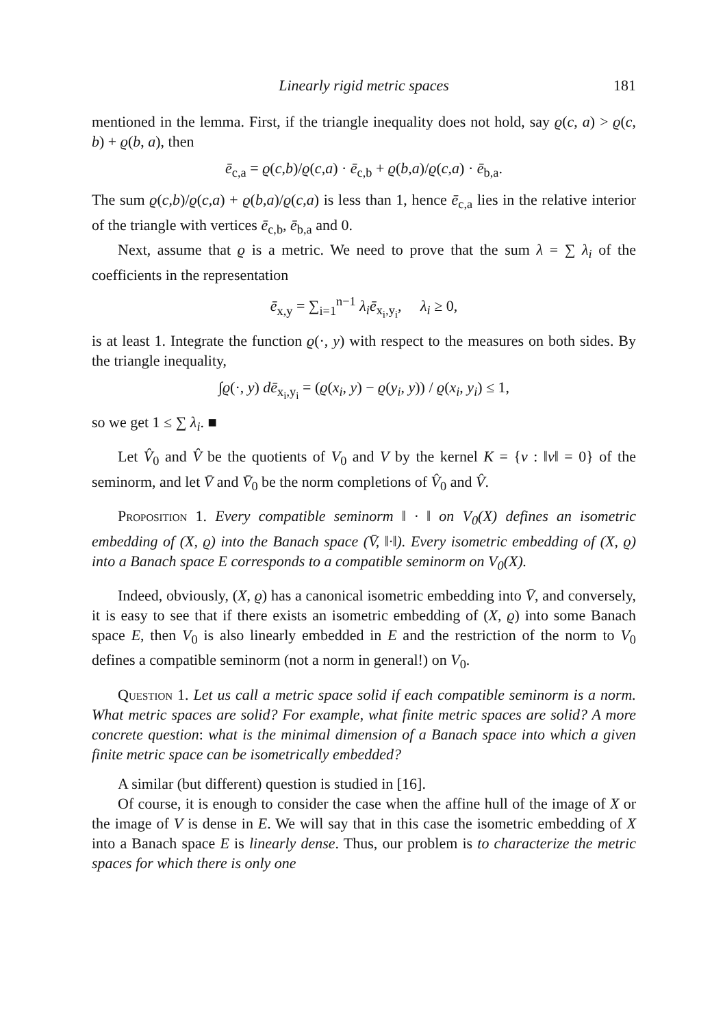Linearly rigid metric spaces 181
mentioned in the lemma. First, if the triangle inequality does not hold, say ϱ(c, a) > ϱ(c, b) + ϱ(b, a), then
ē<sub>c,a</sub> = ϱ(c,b)/ϱ(c,a) · ē<sub>c,b</sub> + ϱ(b,a)/ϱ(c,a) · ē<sub>b,a</sub>.
The sum ϱ(c,b)/ϱ(c,a) + ϱ(b,a)/ϱ(c,a) is less than 1, hence ē<sub>c,a</sub> lies in the relative interior of the triangle with vertices ē<sub>c,b</sub>, ē<sub>b,a</sub> and 0.
Next, assume that ϱ is a metric. We need to prove that the sum λ = ∑ λ<sub>i</sub> of the coefficients in the representation
ē<sub>x,y</sub> = ∑<sub>i=1</sub><sup>n−1</sup> λ<sub>i</sub>ē<sub>x<sub>i</sub>,y<sub>i</sub></sub>, λ<sub>i</sub> ≥ 0,
is at least 1. Integrate the function ϱ(·, y) with respect to the measures on both sides. By the triangle inequality,
∫ϱ(·, y) dē<sub>x<sub>i</sub>,y<sub>i</sub></sub> = (ϱ(x<sub>i</sub>, y) − ϱ(y<sub>i</sub>, y)) / ϱ(x<sub>i</sub>, y<sub>i</sub>) ≤ 1,
so we get 1 ≤ ∑ λ<sub>i</sub>. ■
Let V̂<sub>0</sub> and V̂ be the quotients of V<sub>0</sub> and V by the kernel K = {v : ‖v‖ = 0} of the seminorm, and let V̄ and V̄<sub>0</sub> be the norm completions of V̂<sub>0</sub> and V̂.
Proposition 1. Every compatible seminorm ‖ · ‖ on V<sub>0</sub>(X) defines an isometric embedding of (X, ϱ) into the Banach space (V̄, ‖·‖). Every isometric embedding of (X, ϱ) into a Banach space E corresponds to a compatible seminorm on V<sub>0</sub>(X).
Indeed, obviously, (X, ϱ) has a canonical isometric embedding into V̄, and conversely, it is easy to see that if there exists an isometric embedding of (X, ϱ) into some Banach space E, then V<sub>0</sub> is also linearly embedded in E and the restriction of the norm to V<sub>0</sub> defines a compatible seminorm (not a norm in general!) on V<sub>0</sub>.
Question 1. Let us call a metric space solid if each compatible seminorm is a norm. What metric spaces are solid? For example, what finite metric spaces are solid? A more concrete question: what is the minimal dimension of a Banach space into which a given finite metric space can be isometrically embedded?
A similar (but different) question is studied in [16].
Of course, it is enough to consider the case when the affine hull of the image of X or the image of V is dense in E. We will say that in this case the isometric embedding of X into a Banach space E is linearly dense. Thus, our problem is to characterize the metric spaces for which there is only one